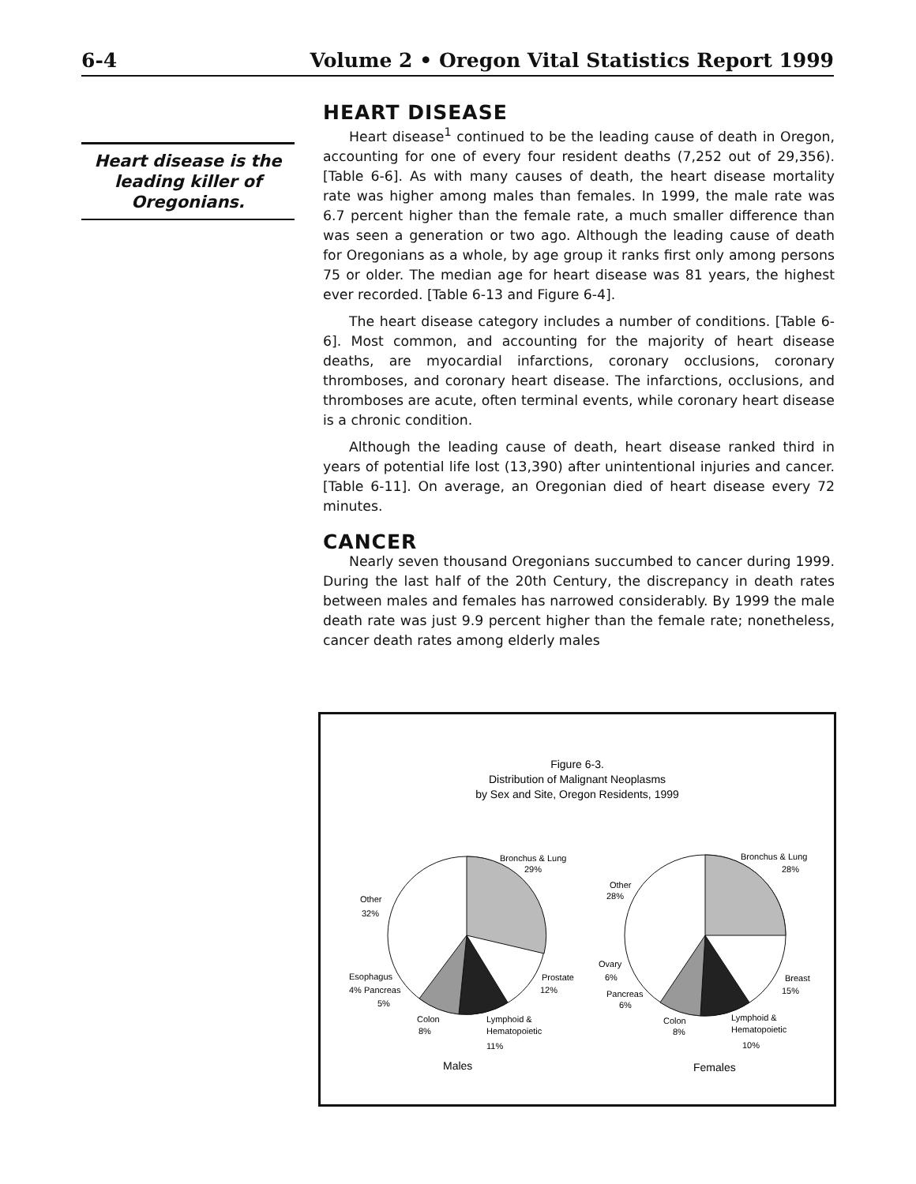6-4 Volume 2 • Oregon Vital Statistics Report 1999
Heart disease is the leading killer of Oregonians.
HEART DISEASE
Heart disease<sup>1</sup> continued to be the leading cause of death in Oregon, accounting for one of every four resident deaths (7,252 out of 29,356). [Table 6-6]. As with many causes of death, the heart disease mortality rate was higher among males than females. In 1999, the male rate was 6.7 percent higher than the female rate, a much smaller difference than was seen a generation or two ago. Although the leading cause of death for Oregonians as a whole, by age group it ranks first only among persons 75 or older. The median age for heart disease was 81 years, the highest ever recorded. [Table 6-13 and Figure 6-4].
The heart disease category includes a number of conditions. [Table 6-6]. Most common, and accounting for the majority of heart disease deaths, are myocardial infarctions, coronary occlusions, coronary thromboses, and coronary heart disease. The infarctions, occlusions, and thromboses are acute, often terminal events, while coronary heart disease is a chronic condition.
Although the leading cause of death, heart disease ranked third in years of potential life lost (13,390) after unintentional injuries and cancer. [Table 6-11]. On average, an Oregonian died of heart disease every 72 minutes.
CANCER
Nearly seven thousand Oregonians succumbed to cancer during 1999. During the last half of the 20th Century, the discrepancy in death rates between males and females has narrowed considerably. By 1999 the male death rate was just 9.9 percent higher than the female rate; nonetheless, cancer death rates among elderly males
Figure 6-3.
Distribution of Malignant Neoplasms
by Sex and Site, Oregon Residents, 1999
Bronchus & Lung
29%
Other
32%
Prostate
12%
Esophagus
4% Pancreas
5%
Colon
8%
Lymphoid &
Hematopoietic
11%
Males
Bronchus & Lung
28%
Other
28%
Ovary
6%
Breast
15%
Pancreas
6%
Colon
8%
Lymphoid &
Hematopoietic
10%
Females